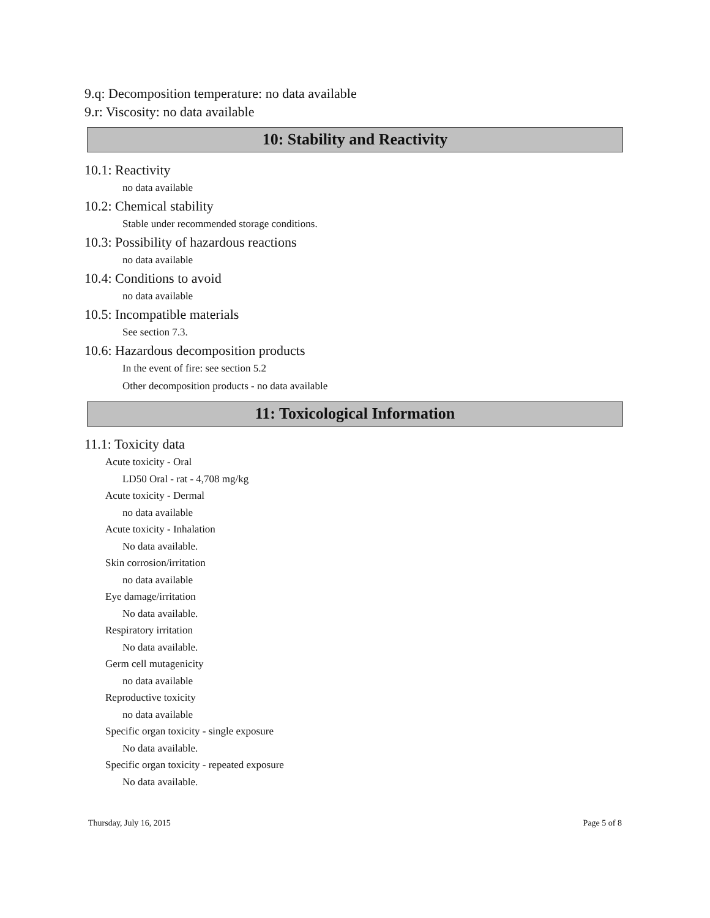9.q: Decomposition temperature: no data available
9.r: Viscosity: no data available
10: Stability and Reactivity
10.1: Reactivity
no data available
10.2: Chemical stability
Stable under recommended storage conditions.
10.3: Possibility of hazardous reactions
no data available
10.4: Conditions to avoid
no data available
10.5: Incompatible materials
See section 7.3.
10.6: Hazardous decomposition products
In the event of fire: see section 5.2
Other decomposition products - no data available
11: Toxicological Information
11.1: Toxicity data
Acute toxicity - Oral
LD50 Oral - rat - 4,708 mg/kg
Acute toxicity - Dermal
no data available
Acute toxicity - Inhalation
No data available.
Skin corrosion/irritation
no data available
Eye damage/irritation
No data available.
Respiratory irritation
No data available.
Germ cell mutagenicity
no data available
Reproductive toxicity
no data available
Specific organ toxicity - single exposure
No data available.
Specific organ toxicity - repeated exposure
No data available.
Thursday, July 16, 2015 Page 5 of 8